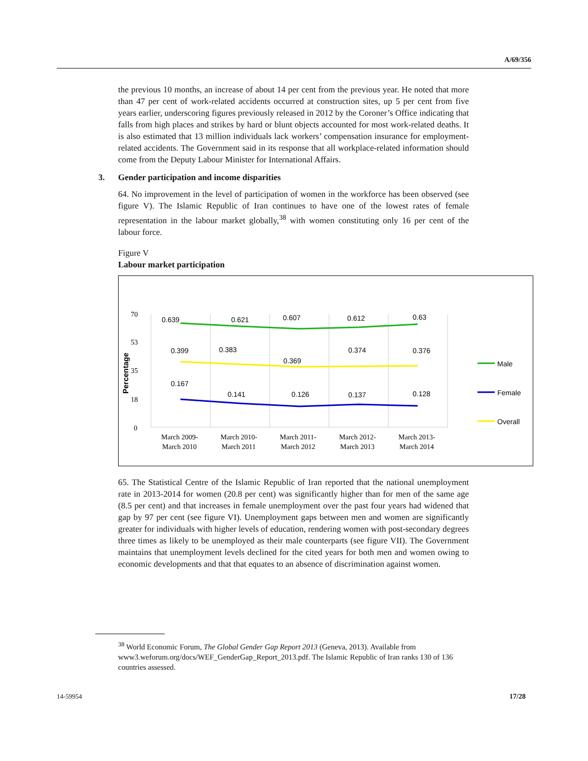A/69/356
the previous 10 months, an increase of about 14 per cent from the previous year. He noted that more than 47 per cent of work-related accidents occurred at construction sites, up 5 per cent from five years earlier, underscoring figures previously released in 2012 by the Coroner’s Office indicating that falls from high places and strikes by hard or blunt objects accounted for most work-related deaths. It is also estimated that 13 million individuals lack workers’ compensation insurance for employment-related accidents. The Government said in its response that all workplace-related information should come from the Deputy Labour Minister for International Affairs.
3. Gender participation and income disparities
64. No improvement in the level of participation of women in the workforce has been observed (see figure V). The Islamic Republic of Iran continues to have one of the lowest rates of female representation in the labour market globally,<sup>38</sup> with women constituting only 16 per cent of the labour force.
Figure V
Labour market participation
70
53
35
18
0
March 2009-
March 2010
March 2010-
March 2011
March 2011-
March 2012
March 2012-
March 2013
March 2013-
March 2014
Percentage
0.639
0.621
0.607
0.612
0.63
0.399
0.383
0.369
0.374
0.376
0.167
0.141
0.126
0.137
0.128
Male
Female
Overall
65. The Statistical Centre of the Islamic Republic of Iran reported that the national unemployment rate in 2013-2014 for women (20.8 per cent) was significantly higher than for men of the same age (8.5 per cent) and that increases in female unemployment over the past four years had widened that gap by 97 per cent (see figure VI). Unemployment gaps between men and women are significantly greater for individuals with higher levels of education, rendering women with post-secondary degrees three times as likely to be unemployed as their male counterparts (see figure VII). The Government maintains that unemployment levels declined for the cited years for both men and women owing to economic developments and that that equates to an absence of discrimination against women.
<sup>38</sup> World Economic Forum, The Global Gender Gap Report 2013 (Geneva, 2013). Available from www3.weforum.org/docs/WEF_GenderGap_Report_2013.pdf. The Islamic Republic of Iran ranks 130 of 136 countries assessed.
14-59954 17/28